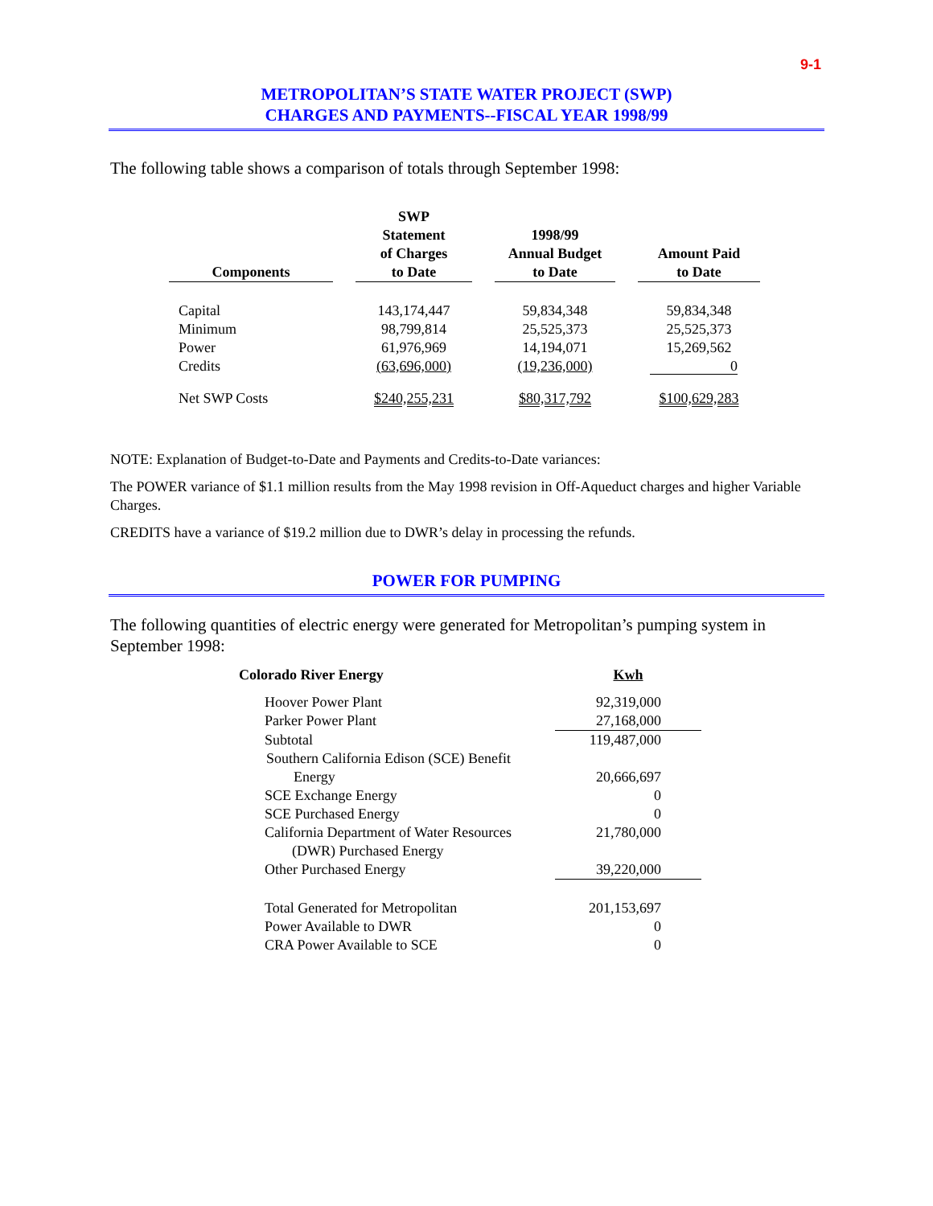9-1
METROPOLITAN’S STATE WATER PROJECT (SWP)
CHARGES AND PAYMENTS--FISCAL YEAR 1998/99
The following table shows a comparison of totals through September 1998:
| Components | | SWP Statement of Charges to Date | | 1998/99 Annual Budget to Date | | Amount Paid to Date |
| --- | --- | --- | --- | --- | --- | --- |
| Capital | | 143,174,447 | | 59,834,348 | | 59,834,348 |
| Minimum | | 98,799,814 | | 25,525,373 | | 25,525,373 |
| Power | | 61,976,969 | | 14,194,071 | | 15,269,562 |
| Credits | | (63,696,000) | | (19,236,000) | | 0 |
| Net SWP Costs | | $240,255,231 | | $80,317,792 | | $100,629,283 |
NOTE: Explanation of Budget-to-Date and Payments and Credits-to-Date variances:
The POWER variance of $1.1 million results from the May 1998 revision in Off-Aqueduct charges and higher Variable Charges.
CREDITS have a variance of $19.2 million due to DWR’s delay in processing the refunds.
POWER FOR PUMPING
The following quantities of electric energy were generated for Metropolitan’s pumping system in September 1998:
| Colorado River Energy | Kwh |
| --- | --- |
| Hoover Power Plant | 92,319,000 |
| Parker Power Plant | 27,168,000 |
| Subtotal | 119,487,000 |
| Southern California Edison (SCE) Benefit | |
| Energy | 20,666,697 |
| SCE Exchange Energy | 0 |
| SCE Purchased Energy | 0 |
| California Department of Water Resources | 21,780,000 |
| (DWR) Purchased Energy | |
| Other Purchased Energy | 39,220,000 |
| Total Generated for Metropolitan | 201,153,697 |
| Power Available to DWR | 0 |
| CRA Power Available to SCE | 0 |